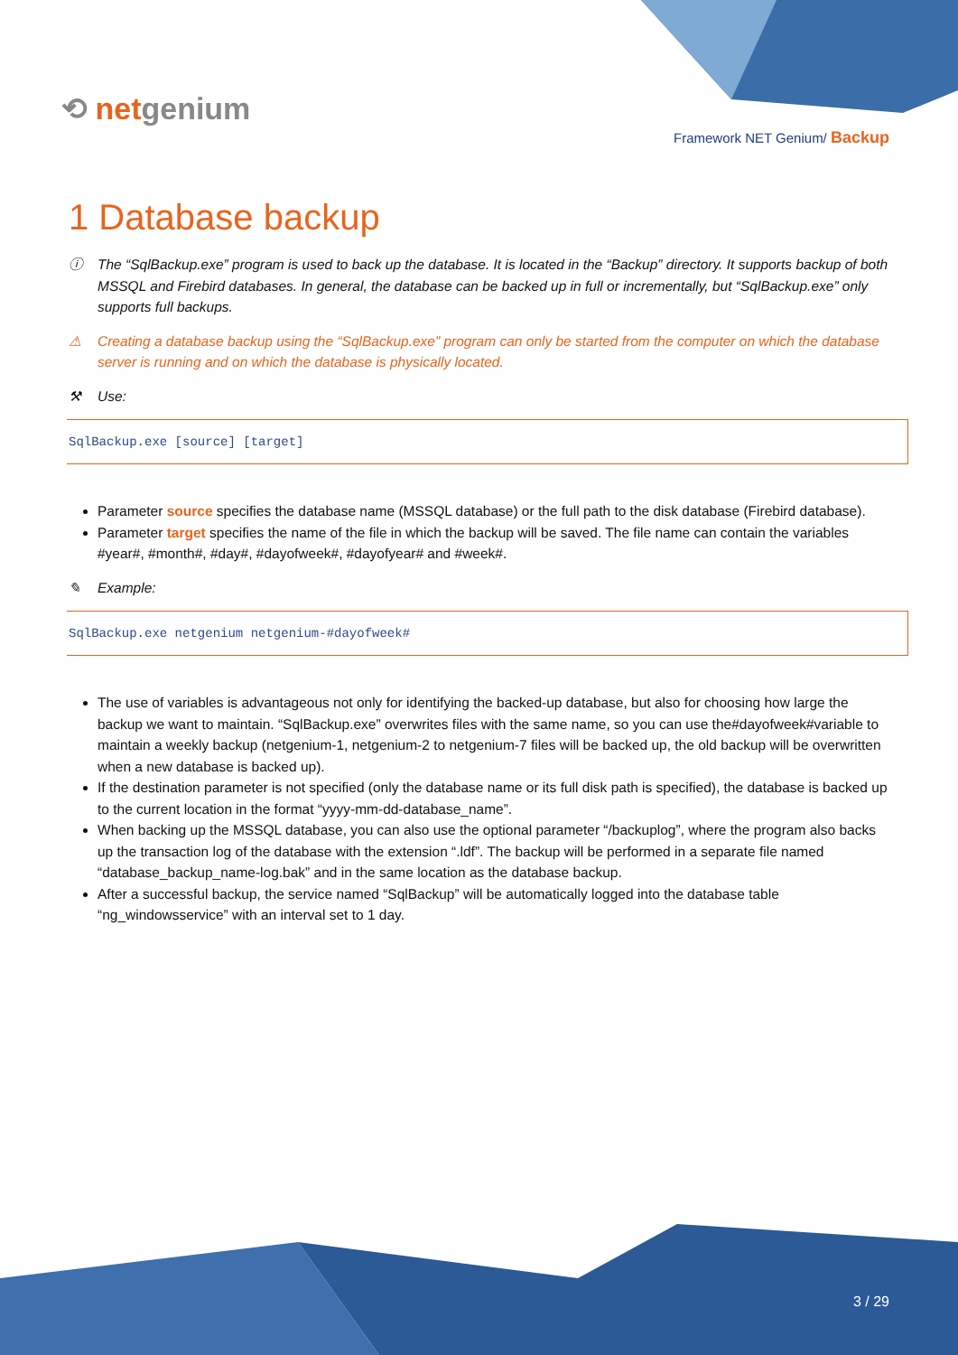⟲ netgenium
Framework NET Genium/ Backup
1 Database backup
ⓘ The “SqlBackup.exe” program is used to back up the database. It is located in the “Backup” directory. It supports backup of both MSSQL and Firebird databases. In general, the database can be backed up in full or incrementally, but “SqlBackup.exe” only supports full backups.
⚠ Creating a database backup using the “SqlBackup.exe” program can only be started from the computer on which the database server is running and on which the database is physically located.
⚒ Use:
SqlBackup.exe [source] [target]
Parameter source specifies the database name (MSSQL database) or the full path to the disk database (Firebird database).
Parameter target specifies the name of the file in which the backup will be saved. The file name can contain the variables #year#, #month#, #day#, #dayofweek#, #dayofyear# and #week#.
✎ Example:
SqlBackup.exe netgenium netgenium-#dayofweek#
The use of variables is advantageous not only for identifying the backed-up database, but also for choosing how large the backup we want to maintain. “SqlBackup.exe” overwrites files with the same name, so you can use the#dayofweek#variable to maintain a weekly backup (netgenium-1, netgenium-2 to netgenium-7 files will be backed up, the old backup will be overwritten when a new database is backed up).
If the destination parameter is not specified (only the database name or its full disk path is specified), the database is backed up to the current location in the format “yyyy-mm-dd-database_name”.
When backing up the MSSQL database, you can also use the optional parameter “/backuplog”, where the program also backs up the transaction log of the database with the extension “.ldf”. The backup will be performed in a separate file named “database_backup_name-log.bak” and in the same location as the database backup.
After a successful backup, the service named “SqlBackup” will be automatically logged into the database table “ng_windowsservice” with an interval set to 1 day.
3 / 29